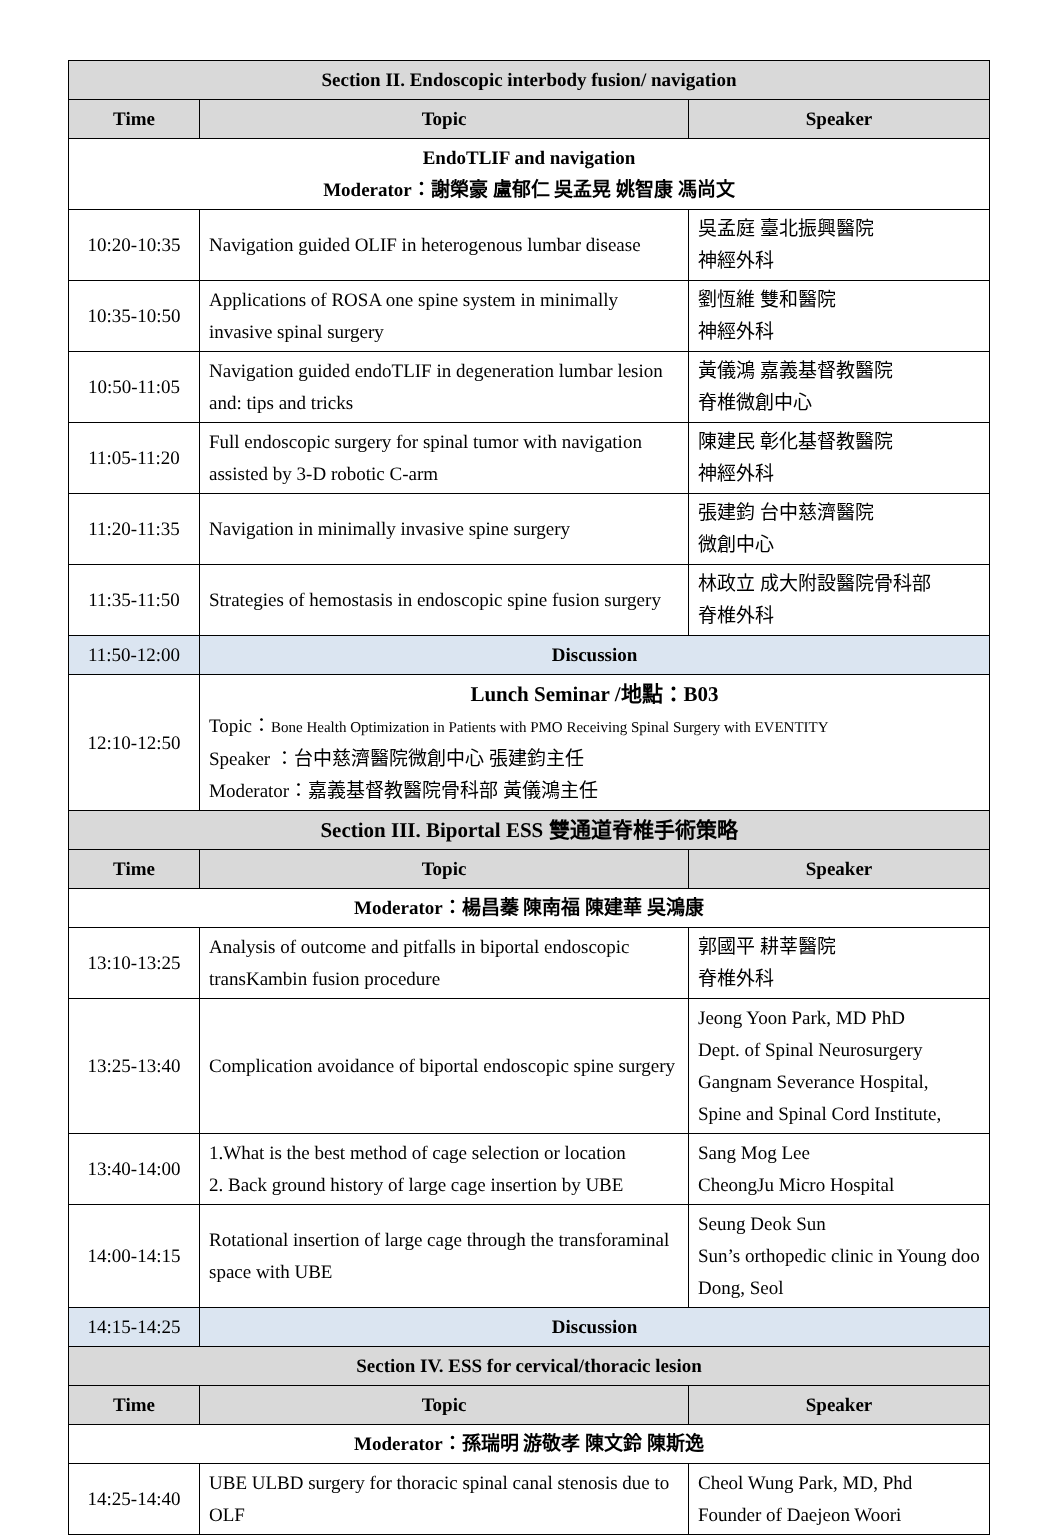| Section II. Endoscopic interbody fusion/ navigation | | |
| Time | Topic | Speaker |
| EndoTLIF and navigation Moderator：謝榮豪 盧郁仁 吳孟晃 姚智康 馮尚文 | | |
| 10:20-10:35 | Navigation guided OLIF in heterogenous lumbar disease | 吳孟庭 臺北振興醫院 神經外科 |
| 10:35-10:50 | Applications of ROSA one spine system in minimally invasive spinal surgery | 劉恆維 雙和醫院 神經外科 |
| 10:50-11:05 | Navigation guided endoTLIF in degeneration lumbar lesion and: tips and tricks | 黃儀鴻 嘉義基督教醫院 脊椎微創中心 |
| 11:05-11:20 | Full endoscopic surgery for spinal tumor with navigation assisted by 3-D robotic C-arm | 陳建民 彰化基督教醫院 神經外科 |
| 11:20-11:35 | Navigation in minimally invasive spine surgery | 張建鈞 台中慈濟醫院 微創中心 |
| 11:35-11:50 | Strategies of hemostasis in endoscopic spine fusion surgery | 林政立 成大附設醫院骨科部 脊椎外科 |
| 11:50-12:00 | Discussion | |
| 12:10-12:50 | Lunch Seminar /地點：B03 Topic： Bone Health Optimization in Patients with PMO Receiving Spinal Surgery with EVENTITY Speaker ：台中慈濟醫院微創中心 張建鈞主任 Moderator：嘉義基督教醫院骨科部 黃儀鴻主任 | |
| Section III. Biportal ESS 雙通道脊椎手術策略 | | |
| Time | Topic | Speaker |
| Moderator：楊昌蓁 陳南福 陳建華 吳鴻康 | | |
| 13:10-13:25 | Analysis of outcome and pitfalls in biportal endoscopic transKambin fusion procedure | 郭國平 耕莘醫院 脊椎外科 |
| 13:25-13:40 | Complication avoidance of biportal endoscopic spine surgery | Jeong Yoon Park, MD PhD Dept. of Spinal Neurosurgery Gangnam Severance Hospital, Spine and Spinal Cord Institute, |
| 13:40-14:00 | 1.What is the best method of cage selection or location 2. Back ground history of large cage insertion by UBE | Sang Mog Lee CheongJu Micro Hospital |
| 14:00-14:15 | Rotational insertion of large cage through the transforaminal space with UBE | Seung Deok Sun Sun’s orthopedic clinic in Young doo Dong, Seol |
| 14:15-14:25 | Discussion | |
| Section IV. ESS for cervical/thoracic lesion | | |
| Time | Topic | Speaker |
| Moderator：孫瑞明 游敬孝 陳文鈴 陳斯逸 | | |
| 14:25-14:40 | UBE ULBD surgery for thoracic spinal canal stenosis due to OLF | Cheol Wung Park, MD, Phd Founder of Daejeon Woori |